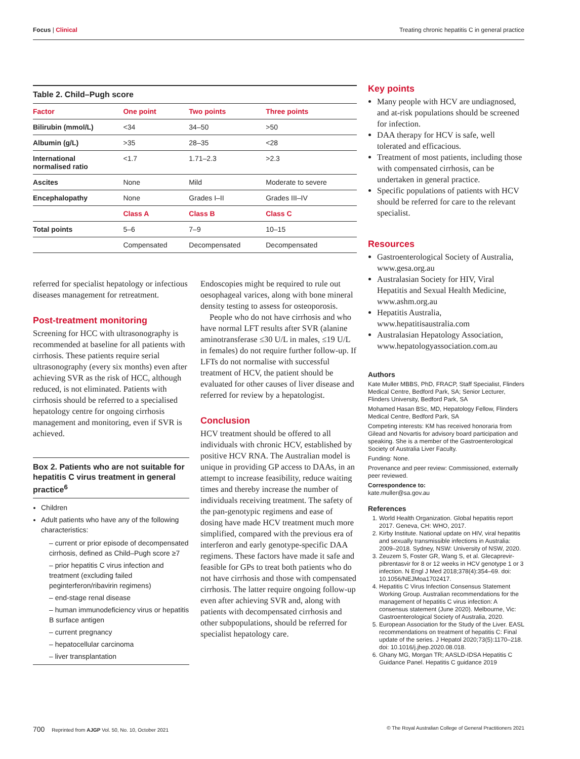Focus | Clinical Treating chronic hepatitis C in general practice
| Table 2. Child–Pugh score | | | |
| Factor | One point | Two points | Three points |
| Bilirubin (mmol/L) | <34 | 34–50 | >50 |
| Albumin (g/L) | >35 | 28–35 | <28 |
| International normalised ratio | <1.7 | 1.71–2.3 | >2.3 |
| Ascites | None | Mild | Moderate to severe |
| Encephalopathy | None | Grades I–II | Grades III–IV |
| | Class A | Class B | Class C |
| Total points | 5–6 | 7–9 | 10–15 |
| | Compensated | Decompensated | Decompensated |
referred for specialist hepatology or infectious diseases management for retreatment.
Post-treatment monitoring
Screening for HCC with ultrasonography is recommended at baseline for all patients with cirrhosis. These patients require serial ultrasonography (every six months) even after achieving SVR as the risk of HCC, although reduced, is not eliminated. Patients with cirrhosis should be referred to a specialised hepatology centre for ongoing cirrhosis management and monitoring, even if SVR is achieved.
Box 2. Patients who are not suitable for hepatitis C virus treatment in general practice<sup>6</sup>
Children
Adult patients who have any of the following characteristics:
– current or prior episode of decompensated cirrhosis, defined as Child–Pugh score ≥7
– prior hepatitis C virus infection and treatment (excluding failed peginterferon/ribavirin regimens)
– end-stage renal disease
– human immunodeficiency virus or hepatitis B surface antigen
– current pregnancy
– hepatocellular carcinoma
– liver transplantation
Endoscopies might be required to rule out oesophageal varices, along with bone mineral density testing to assess for osteoporosis.
People who do not have cirrhosis and who have normal LFT results after SVR (alanine aminotransferase ≤30 U/L in males, ≤19 U/L in females) do not require further follow-up. If LFTs do not normalise with successful treatment of HCV, the patient should be evaluated for other causes of liver disease and referred for review by a hepatologist.
Conclusion
HCV treatment should be offered to all individuals with chronic HCV, established by positive HCV RNA. The Australian model is unique in providing GP access to DAAs, in an attempt to increase feasibility, reduce waiting times and thereby increase the number of individuals receiving treatment. The safety of the pan-genotypic regimens and ease of dosing have made HCV treatment much more simplified, compared with the previous era of interferon and early genotype-specific DAA regimens. These factors have made it safe and feasible for GPs to treat both patients who do not have cirrhosis and those with compensated cirrhosis. The latter require ongoing follow-up even after achieving SVR and, along with patients with decompensated cirrhosis and other subpopulations, should be referred for specialist hepatology care.
Key points
Many people with HCV are undiagnosed, and at-risk populations should be screened for infection.
DAA therapy for HCV is safe, well tolerated and efficacious.
Treatment of most patients, including those with compensated cirrhosis, can be undertaken in general practice.
Specific populations of patients with HCV should be referred for care to the relevant specialist.
Resources
Gastroenterological Society of Australia, www.gesa.org.au
Australasian Society for HIV, Viral Hepatitis and Sexual Health Medicine, www.ashm.org.au
Hepatitis Australia, www.hepatitisaustralia.com
Australasian Hepatology Association, www.hepatologyassociation.com.au
Authors
Kate Muller MBBS, PhD, FRACP, Staff Specialist, Flinders Medical Centre, Bedford Park, SA; Senior Lecturer, Flinders University, Bedford Park, SA
Mohamed Hasan BSc, MD, Hepatology Fellow, Flinders Medical Centre, Bedford Park, SA
Competing interests: KM has received honoraria from Gilead and Novartis for advisory board participation and speaking. She is a member of the Gastroenterological Society of Australia Liver Faculty.
Funding: None.
Provenance and peer review: Commissioned, externally peer reviewed.
Correspondence to:
kate.muller@sa.gov.au
References
1. World Health Organization. Global hepatitis report 2017. Geneva, CH: WHO, 2017.
2. Kirby Institute. National update on HIV, viral hepatitis and sexually transmissible infections in Australia: 2009–2018. Sydney, NSW: University of NSW, 2020.
3. Zeuzem S, Foster GR, Wang S, et al. Glecaprevir-pibrentasvir for 8 or 12 weeks in HCV genotype 1 or 3 infection. N Engl J Med 2018;378(4):354–69. doi: 10.1056/NEJMoa1702417.
4. Hepatitis C Virus Infection Consensus Statement Working Group. Australian recommendations for the management of hepatitis C virus infection: A consensus statement (June 2020). Melbourne, Vic: Gastroenterological Society of Australia, 2020.
5. European Association for the Study of the Liver. EASL recommendations on treatment of hepatitis C: Final update of the series. J Hepatol 2020;73(5):1170–218. doi: 10.1016/j.jhep.2020.08.018.
6. Ghany MG, Morgan TR; AASLD-IDSA Hepatitis C Guidance Panel. Hepatitis C guidance 2019
700 Reprinted from AJGP Vol. 50, No. 10, October 2021 © The Royal Australian College of General Practitioners 2021